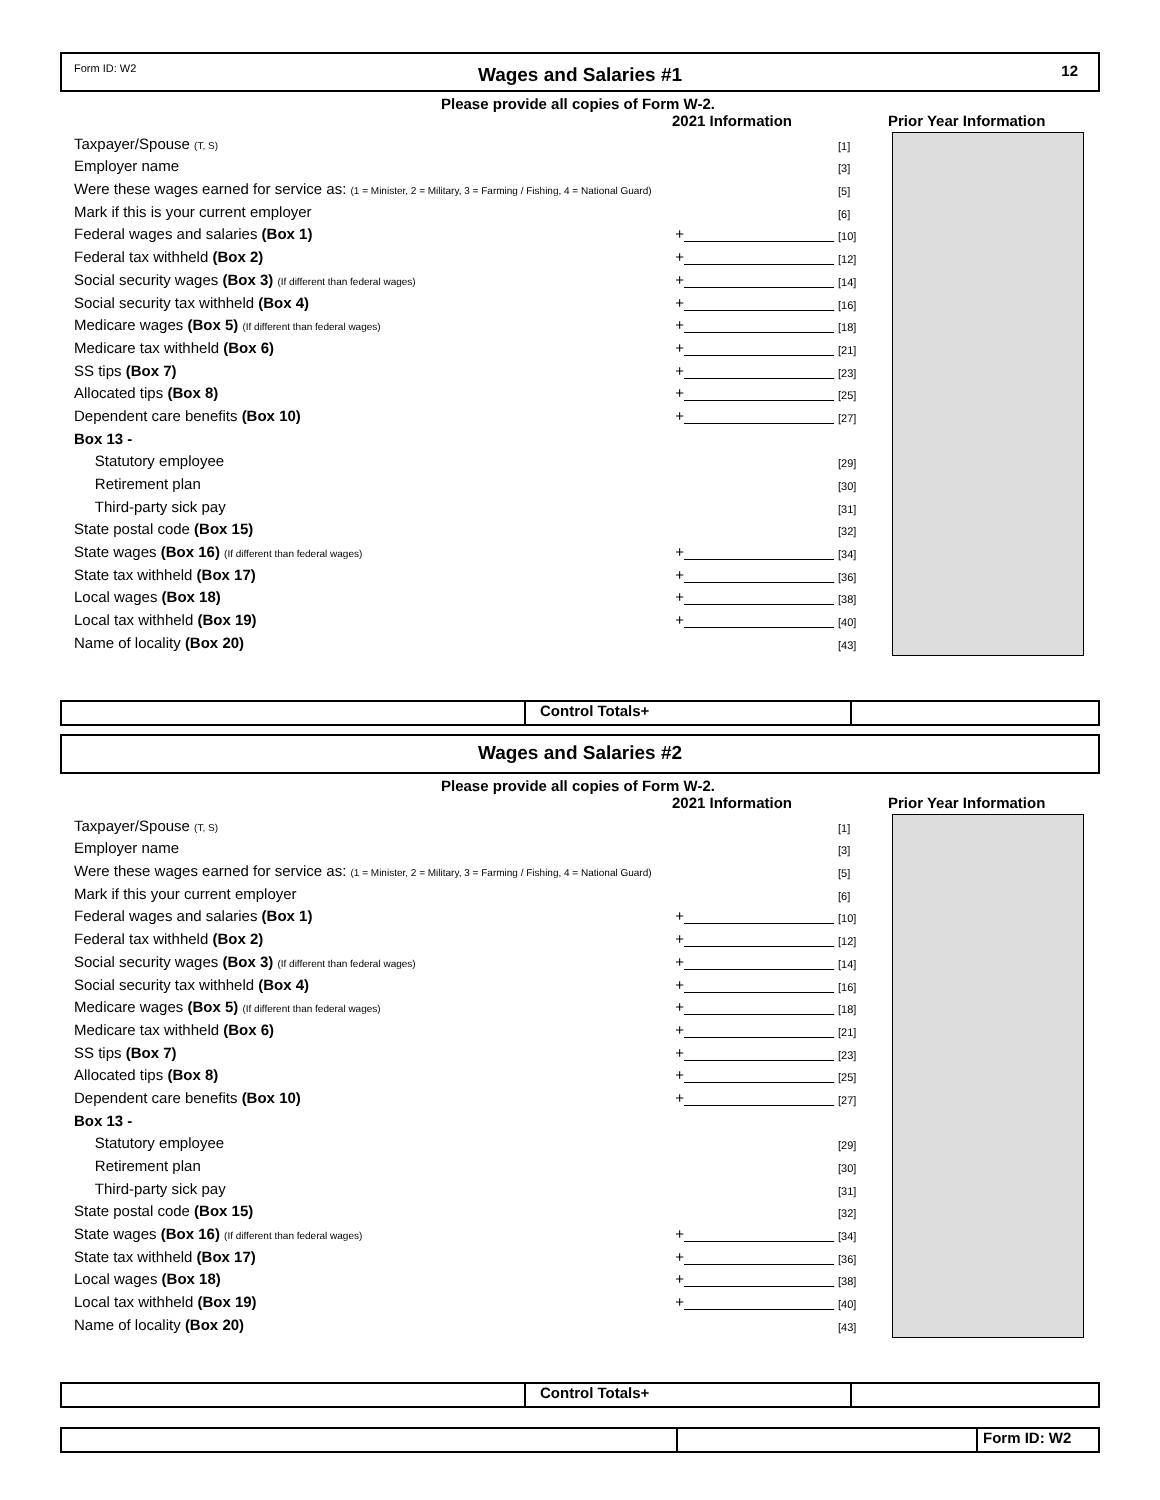Form ID: W2
Wages and Salaries #1
12
Please provide all copies of Form W-2.
2021 Information Prior Year Information
Taxpayer/Spouse (T, S) [1]
Employer name [3]
Were these wages earned for service as: (1 = Minister, 2 = Military, 3 = Farming / Fishing, 4 = National Guard) [5]
Mark if this is your current employer [6]
Federal wages and salaries (Box 1) + [10]
Federal tax withheld (Box 2) + [12]
Social security wages (Box 3) (If different than federal wages) + [14]
Social security tax withheld (Box 4) + [16]
Medicare wages (Box 5) (If different than federal wages) + [18]
Medicare tax withheld (Box 6) + [21]
SS tips (Box 7) + [23]
Allocated tips (Box 8) + [25]
Dependent care benefits (Box 10) + [27]
Box 13 -
Statutory employee [29]
Retirement plan [30]
Third-party sick pay [31]
State postal code (Box 15) [32]
State wages (Box 16) (If different than federal wages) + [34]
State tax withheld (Box 17) + [36]
Local wages (Box 18) + [38]
Local tax withheld (Box 19) + [40]
Name of locality (Box 20) [43]
Control Totals+
Wages and Salaries #2
Please provide all copies of Form W-2.
2021 Information Prior Year Information
Taxpayer/Spouse (T, S) [1]
Employer name [3]
Were these wages earned for service as: (1 = Minister, 2 = Military, 3 = Farming / Fishing, 4 = National Guard) [5]
Mark if this your current employer [6]
Federal wages and salaries (Box 1) + [10]
Federal tax withheld (Box 2) + [12]
Social security wages (Box 3) (If different than federal wages) + [14]
Social security tax withheld (Box 4) + [16]
Medicare wages (Box 5) (If different than federal wages) + [18]
Medicare tax withheld (Box 6) + [21]
SS tips (Box 7) + [23]
Allocated tips (Box 8) + [25]
Dependent care benefits (Box 10) + [27]
Box 13 -
Statutory employee [29]
Retirement plan [30]
Third-party sick pay [31]
State postal code (Box 15) [32]
State wages (Box 16) (If different than federal wages) + [34]
State tax withheld (Box 17) + [36]
Local wages (Box 18) + [38]
Local tax withheld (Box 19) + [40]
Name of locality (Box 20) [43]
Control Totals+
Form ID: W2